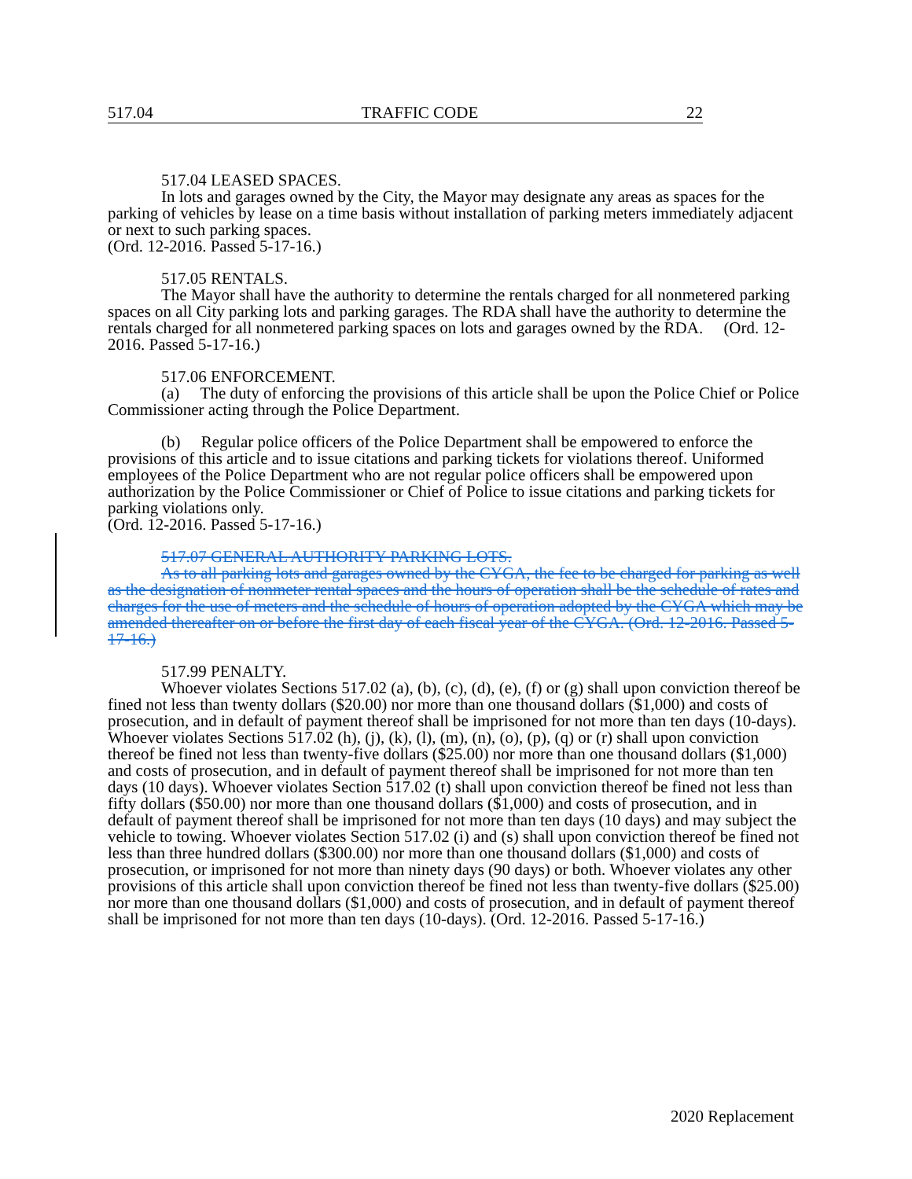517.04 TRAFFIC CODE 22
517.04 LEASED SPACES.
In lots and garages owned by the City, the Mayor may designate any areas as spaces for the parking of vehicles by lease on a time basis without installation of parking meters immediately adjacent or next to such parking spaces.
(Ord. 12-2016. Passed 5-17-16.)
517.05 RENTALS.
The Mayor shall have the authority to determine the rentals charged for all nonmetered parking spaces on all City parking lots and parking garages. The RDA shall have the authority to determine the rentals charged for all nonmetered parking spaces on lots and garages owned by the RDA. (Ord. 12-2016. Passed 5-17-16.)
517.06 ENFORCEMENT.
(a) The duty of enforcing the provisions of this article shall be upon the Police Chief or Police Commissioner acting through the Police Department.
(b) Regular police officers of the Police Department shall be empowered to enforce the provisions of this article and to issue citations and parking tickets for violations thereof. Uniformed employees of the Police Department who are not regular police officers shall be empowered upon authorization by the Police Commissioner or Chief of Police to issue citations and parking tickets for parking violations only.
(Ord. 12-2016. Passed 5-17-16.)
517.07 GENERAL AUTHORITY PARKING LOTS.
As to all parking lots and garages owned by the CYGA, the fee to be charged for parking as well as the designation of nonmeter rental spaces and the hours of operation shall be the schedule of rates and charges for the use of meters and the schedule of hours of operation adopted by the CYGA which may be amended thereafter on or before the first day of each fiscal year of the CYGA. (Ord. 12-2016. Passed 5-17-16.)
517.99 PENALTY.
Whoever violates Sections 517.02 (a), (b), (c), (d), (e), (f) or (g) shall upon conviction thereof be fined not less than twenty dollars ($20.00) nor more than one thousand dollars ($1,000) and costs of prosecution, and in default of payment thereof shall be imprisoned for not more than ten days (10-days). Whoever violates Sections 517.02 (h), (j), (k), (l), (m), (n), (o), (p), (q) or (r) shall upon conviction thereof be fined not less than twenty-five dollars ($25.00) nor more than one thousand dollars ($1,000) and costs of prosecution, and in default of payment thereof shall be imprisoned for not more than ten days (10 days). Whoever violates Section 517.02 (t) shall upon conviction thereof be fined not less than fifty dollars ($50.00) nor more than one thousand dollars ($1,000) and costs of prosecution, and in default of payment thereof shall be imprisoned for not more than ten days (10 days) and may subject the vehicle to towing. Whoever violates Section 517.02 (i) and (s) shall upon conviction thereof be fined not less than three hundred dollars ($300.00) nor more than one thousand dollars ($1,000) and costs of prosecution, or imprisoned for not more than ninety days (90 days) or both. Whoever violates any other provisions of this article shall upon conviction thereof be fined not less than twenty-five dollars ($25.00) nor more than one thousand dollars ($1,000) and costs of prosecution, and in default of payment thereof shall be imprisoned for not more than ten days (10-days). (Ord. 12-2016. Passed 5-17-16.)
2020 Replacement